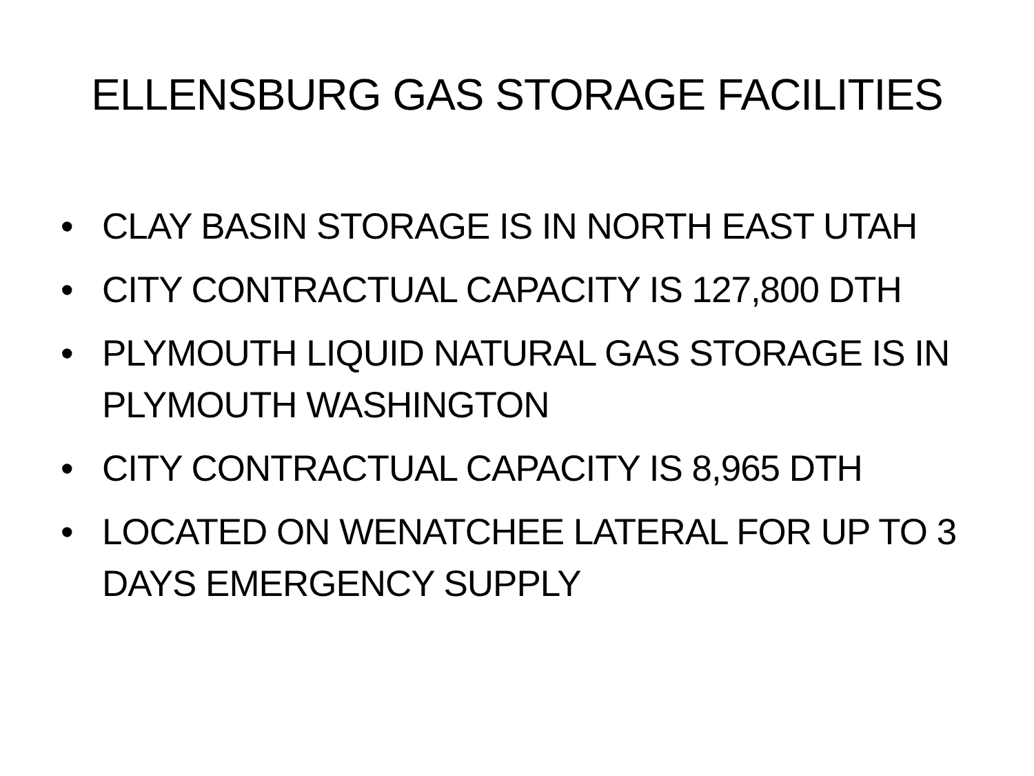ELLENSBURG GAS STORAGE FACILITIES
• CLAY BASIN STORAGE IS IN NORTH EAST UTAH
• CITY CONTRACTUAL CAPACITY IS 127,800 DTH
• PLYMOUTH LIQUID NATURAL GAS STORAGE IS IN PLYMOUTH WASHINGTON
• CITY CONTRACTUAL CAPACITY IS 8,965 DTH
• LOCATED ON WENATCHEE LATERAL FOR UP TO 3 DAYS EMERGENCY SUPPLY